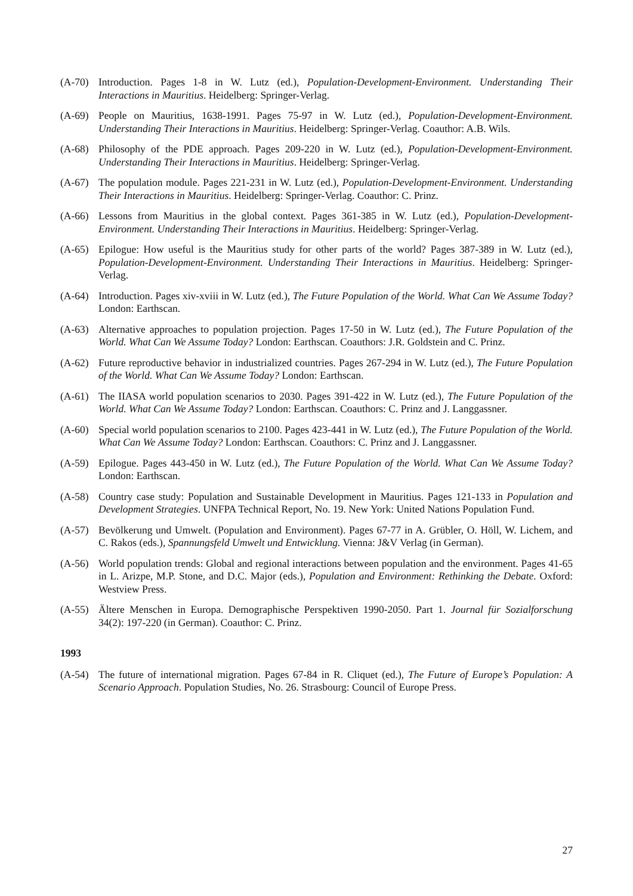(A-70) Introduction. Pages 1-8 in W. Lutz (ed.), Population-Development-Environment. Understanding Their Interactions in Mauritius. Heidelberg: Springer-Verlag.
(A-69) People on Mauritius, 1638-1991. Pages 75-97 in W. Lutz (ed.), Population-Development-Environment. Understanding Their Interactions in Mauritius. Heidelberg: Springer-Verlag. Coauthor: A.B. Wils.
(A-68) Philosophy of the PDE approach. Pages 209-220 in W. Lutz (ed.), Population-Development-Environment. Understanding Their Interactions in Mauritius. Heidelberg: Springer-Verlag.
(A-67) The population module. Pages 221-231 in W. Lutz (ed.), Population-Development-Environment. Understanding Their Interactions in Mauritius. Heidelberg: Springer-Verlag. Coauthor: C. Prinz.
(A-66) Lessons from Mauritius in the global context. Pages 361-385 in W. Lutz (ed.), Population-Development-Environment. Understanding Their Interactions in Mauritius. Heidelberg: Springer-Verlag.
(A-65) Epilogue: How useful is the Mauritius study for other parts of the world? Pages 387-389 in W. Lutz (ed.), Population-Development-Environment. Understanding Their Interactions in Mauritius. Heidelberg: Springer-Verlag.
(A-64) Introduction. Pages xiv-xviii in W. Lutz (ed.), The Future Population of the World. What Can We Assume Today? London: Earthscan.
(A-63) Alternative approaches to population projection. Pages 17-50 in W. Lutz (ed.), The Future Population of the World. What Can We Assume Today? London: Earthscan. Coauthors: J.R. Goldstein and C. Prinz.
(A-62) Future reproductive behavior in industrialized countries. Pages 267-294 in W. Lutz (ed.), The Future Population of the World. What Can We Assume Today? London: Earthscan.
(A-61) The IIASA world population scenarios to 2030. Pages 391-422 in W. Lutz (ed.), The Future Population of the World. What Can We Assume Today? London: Earthscan. Coauthors: C. Prinz and J. Langgassner.
(A-60) Special world population scenarios to 2100. Pages 423-441 in W. Lutz (ed.), The Future Population of the World. What Can We Assume Today? London: Earthscan. Coauthors: C. Prinz and J. Langgassner.
(A-59) Epilogue. Pages 443-450 in W. Lutz (ed.), The Future Population of the World. What Can We Assume Today? London: Earthscan.
(A-58) Country case study: Population and Sustainable Development in Mauritius. Pages 121-133 in Population and Development Strategies. UNFPA Technical Report, No. 19. New York: United Nations Population Fund.
(A-57) Bevölkerung und Umwelt. (Population and Environment). Pages 67-77 in A. Grübler, O. Höll, W. Lichem, and C. Rakos (eds.), Spannungsfeld Umwelt und Entwicklung. Vienna: J&V Verlag (in German).
(A-56) World population trends: Global and regional interactions between population and the environment. Pages 41-65 in L. Arizpe, M.P. Stone, and D.C. Major (eds.), Population and Environment: Rethinking the Debate. Oxford: Westview Press.
(A-55) Ältere Menschen in Europa. Demographische Perspektiven 1990-2050. Part 1. Journal für Sozialforschung 34(2): 197-220 (in German). Coauthor: C. Prinz.
1993
(A-54) The future of international migration. Pages 67-84 in R. Cliquet (ed.), The Future of Europe’s Population: A Scenario Approach. Population Studies, No. 26. Strasbourg: Council of Europe Press.
27